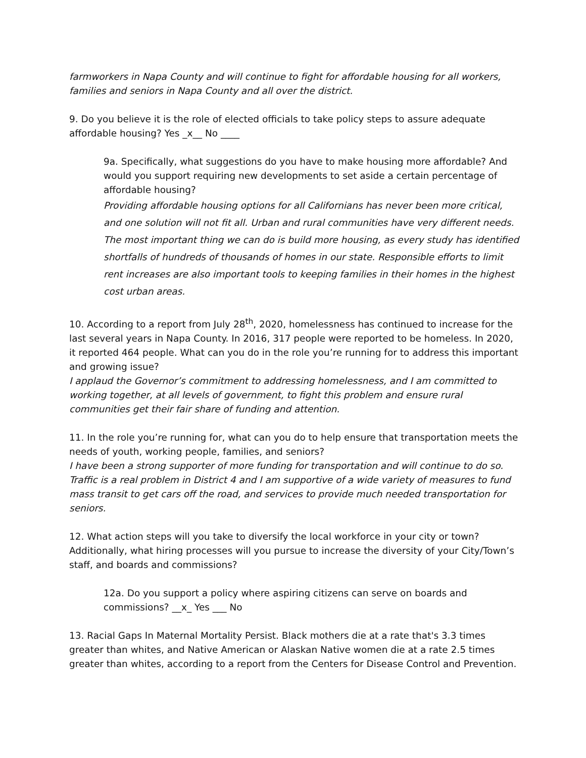farmworkers in Napa County and will continue to fight for affordable housing for all workers, families and seniors in Napa County and all over the district.
9. Do you believe it is the role of elected officials to take policy steps to assure adequate affordable housing? Yes _x__ No ____
9a. Specifically, what suggestions do you have to make housing more affordable? And would you support requiring new developments to set aside a certain percentage of affordable housing?
Providing affordable housing options for all Californians has never been more critical, and one solution will not fit all. Urban and rural communities have very different needs. The most important thing we can do is build more housing, as every study has identified shortfalls of hundreds of thousands of homes in our state. Responsible efforts to limit rent increases are also important tools to keeping families in their homes in the highest cost urban areas.
10. According to a report from July 28<sup>th</sup>, 2020, homelessness has continued to increase for the last several years in Napa County. In 2016, 317 people were reported to be homeless. In 2020, it reported 464 people. What can you do in the role you’re running for to address this important and growing issue?
I applaud the Governor’s commitment to addressing homelessness, and I am committed to working together, at all levels of government, to fight this problem and ensure rural communities get their fair share of funding and attention.
11. In the role you’re running for, what can you do to help ensure that transportation meets the needs of youth, working people, families, and seniors?
I have been a strong supporter of more funding for transportation and will continue to do so. Traffic is a real problem in District 4 and I am supportive of a wide variety of measures to fund mass transit to get cars off the road, and services to provide much needed transportation for seniors.
12. What action steps will you take to diversify the local workforce in your city or town? Additionally, what hiring processes will you pursue to increase the diversity of your City/Town’s staff, and boards and commissions?
12a. Do you support a policy where aspiring citizens can serve on boards and commissions? __x_ Yes ___ No
13. Racial Gaps In Maternal Mortality Persist. Black mothers die at a rate that's 3.3 times greater than whites, and Native American or Alaskan Native women die at a rate 2.5 times greater than whites, according to a report from the Centers for Disease Control and Prevention.